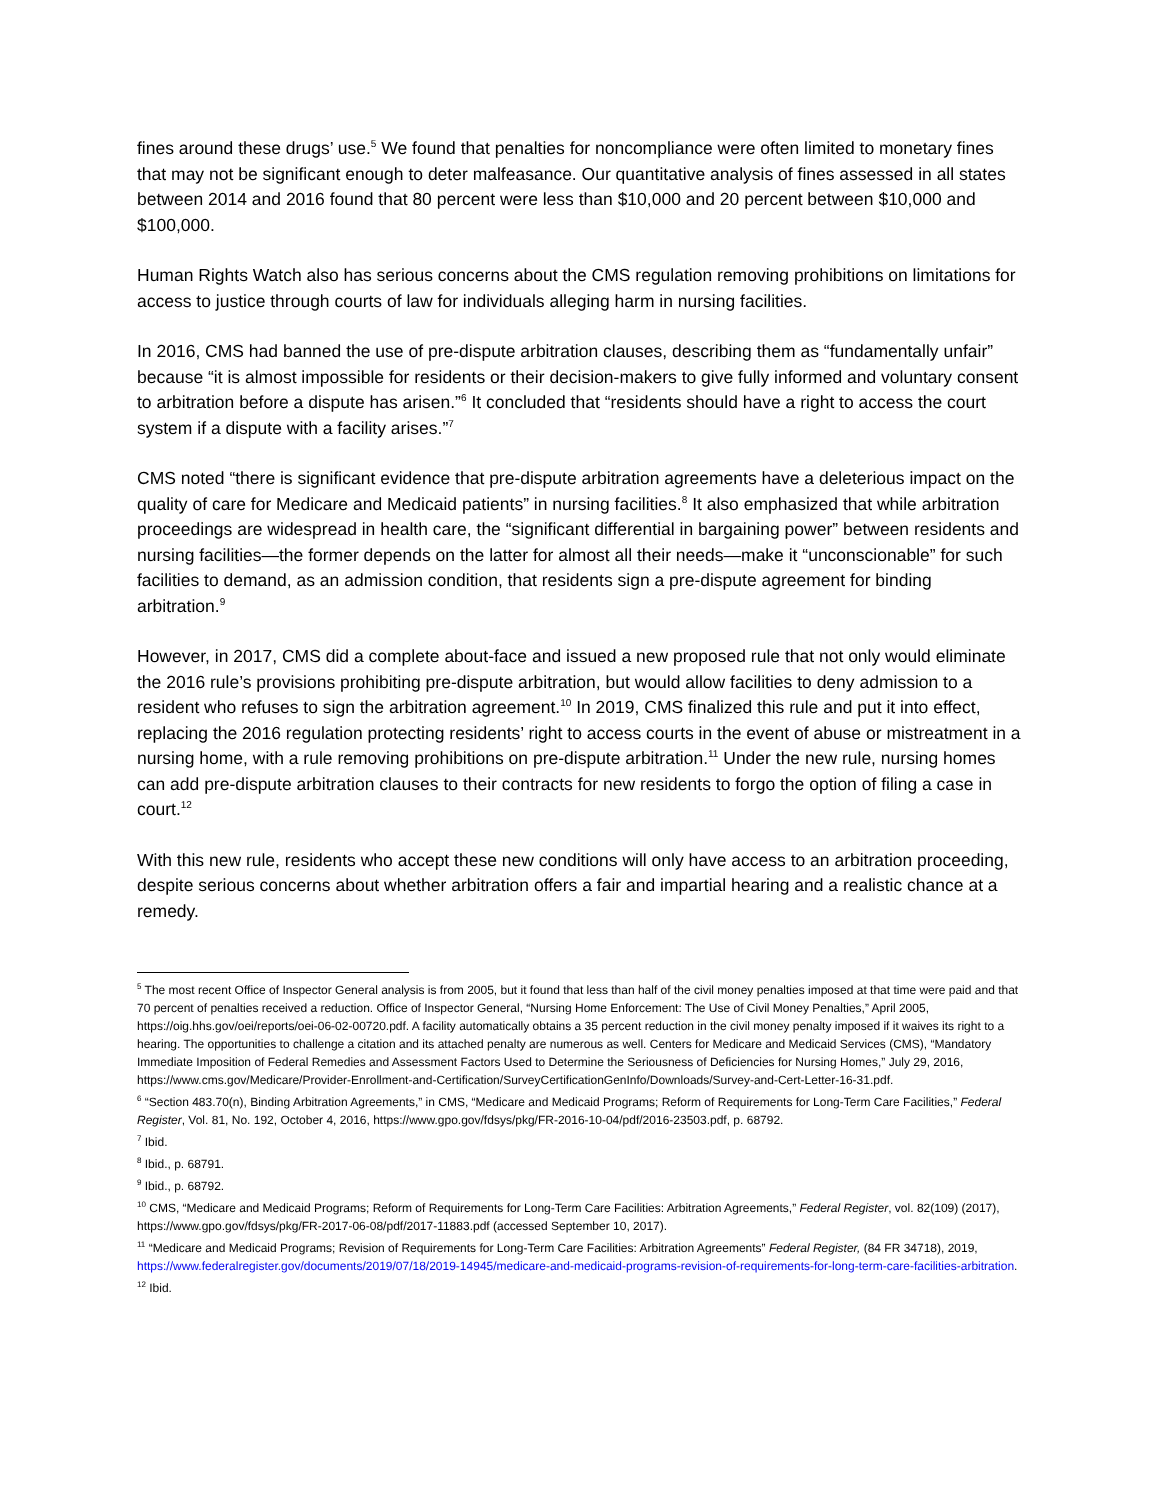fines around these drugs’ use.<sup>5</sup> We found that penalties for noncompliance were often limited to monetary fines that may not be significant enough to deter malfeasance. Our quantitative analysis of fines assessed in all states between 2014 and 2016 found that 80 percent were less than $10,000 and 20 percent between $10,000 and $100,000.
Human Rights Watch also has serious concerns about the CMS regulation removing prohibitions on limitations for access to justice through courts of law for individuals alleging harm in nursing facilities.
In 2016, CMS had banned the use of pre-dispute arbitration clauses, describing them as “fundamentally unfair” because “it is almost impossible for residents or their decision-makers to give fully informed and voluntary consent to arbitration before a dispute has arisen.”<sup>6</sup> It concluded that “residents should have a right to access the court system if a dispute with a facility arises.”<sup>7</sup>
CMS noted “there is significant evidence that pre-dispute arbitration agreements have a deleterious impact on the quality of care for Medicare and Medicaid patients” in nursing facilities.<sup>8</sup> It also emphasized that while arbitration proceedings are widespread in health care, the “significant differential in bargaining power” between residents and nursing facilities—the former depends on the latter for almost all their needs—make it “unconscionable” for such facilities to demand, as an admission condition, that residents sign a pre-dispute agreement for binding arbitration.<sup>9</sup>
However, in 2017, CMS did a complete about-face and issued a new proposed rule that not only would eliminate the 2016 rule’s provisions prohibiting pre-dispute arbitration, but would allow facilities to deny admission to a resident who refuses to sign the arbitration agreement.<sup>10</sup> In 2019, CMS finalized this rule and put it into effect, replacing the 2016 regulation protecting residents’ right to access courts in the event of abuse or mistreatment in a nursing home, with a rule removing prohibitions on pre-dispute arbitration.<sup>11</sup> Under the new rule, nursing homes can add pre-dispute arbitration clauses to their contracts for new residents to forgo the option of filing a case in court.<sup>12</sup>
With this new rule, residents who accept these new conditions will only have access to an arbitration proceeding, despite serious concerns about whether arbitration offers a fair and impartial hearing and a realistic chance at a remedy.
<sup>5</sup> The most recent Office of Inspector General analysis is from 2005, but it found that less than half of the civil money penalties imposed at that time were paid and that 70 percent of penalties received a reduction. Office of Inspector General, “Nursing Home Enforcement: The Use of Civil Money Penalties,” April 2005, https://oig.hhs.gov/oei/reports/oei-06-02-00720.pdf. A facility automatically obtains a 35 percent reduction in the civil money penalty imposed if it waives its right to a hearing. The opportunities to challenge a citation and its attached penalty are numerous as well. Centers for Medicare and Medicaid Services (CMS), “Mandatory Immediate Imposition of Federal Remedies and Assessment Factors Used to Determine the Seriousness of Deficiencies for Nursing Homes,” July 29, 2016, https://www.cms.gov/Medicare/Provider-Enrollment-and-Certification/SurveyCertificationGenInfo/Downloads/Survey-and-Cert-Letter-16-31.pdf.
<sup>6</sup> “Section 483.70(n), Binding Arbitration Agreements,” in CMS, “Medicare and Medicaid Programs; Reform of Requirements for Long-Term Care Facilities,” Federal Register, Vol. 81, No. 192, October 4, 2016, https://www.gpo.gov/fdsys/pkg/FR-2016-10-04/pdf/2016-23503.pdf, p. 68792.
<sup>7</sup> Ibid.
<sup>8</sup> Ibid., p. 68791.
<sup>9</sup> Ibid., p. 68792.
<sup>10</sup> CMS, “Medicare and Medicaid Programs; Reform of Requirements for Long-Term Care Facilities: Arbitration Agreements,” Federal Register, vol. 82(109) (2017), https://www.gpo.gov/fdsys/pkg/FR-2017-06-08/pdf/2017-11883.pdf (accessed September 10, 2017).
<sup>11</sup> “Medicare and Medicaid Programs; Revision of Requirements for Long-Term Care Facilities: Arbitration Agreements” Federal Register, (84 FR 34718), 2019, https://www.federalregister.gov/documents/2019/07/18/2019-14945/medicare-and-medicaid-programs-revision-of-requirements-for-long-term-care-facilities-arbitration.
<sup>12</sup> Ibid.